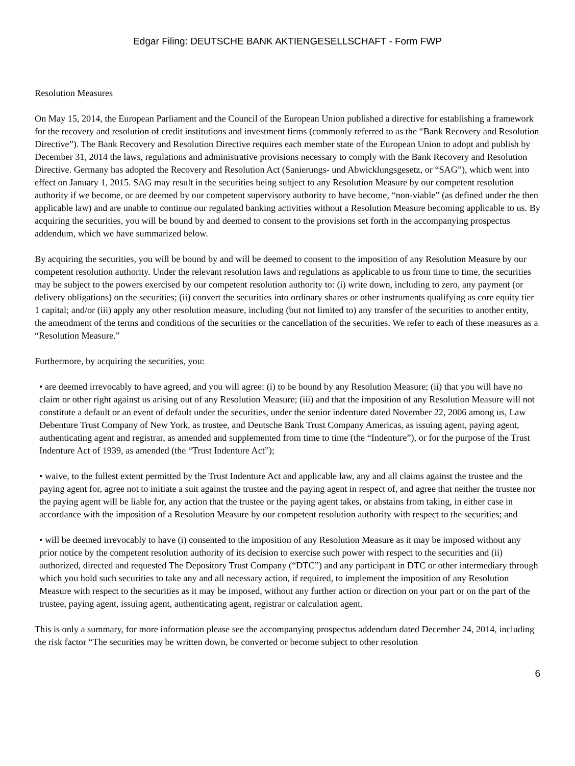Edgar Filing: DEUTSCHE BANK AKTIENGESELLSCHAFT - Form FWP
Resolution Measures
On May 15, 2014, the European Parliament and the Council of the European Union published a directive for establishing a framework for the recovery and resolution of credit institutions and investment firms (commonly referred to as the “Bank Recovery and Resolution Directive”). The Bank Recovery and Resolution Directive requires each member state of the European Union to adopt and publish by December 31, 2014 the laws, regulations and administrative provisions necessary to comply with the Bank Recovery and Resolution Directive. Germany has adopted the Recovery and Resolution Act (Sanierungs- und Abwicklungsgesetz, or “SAG”), which went into effect on January 1, 2015. SAG may result in the securities being subject to any Resolution Measure by our competent resolution authority if we become, or are deemed by our competent supervisory authority to have become, “non-viable” (as defined under the then applicable law) and are unable to continue our regulated banking activities without a Resolution Measure becoming applicable to us. By acquiring the securities, you will be bound by and deemed to consent to the provisions set forth in the accompanying prospectus addendum, which we have summarized below.
By acquiring the securities, you will be bound by and will be deemed to consent to the imposition of any Resolution Measure by our competent resolution authority. Under the relevant resolution laws and regulations as applicable to us from time to time, the securities may be subject to the powers exercised by our competent resolution authority to: (i) write down, including to zero, any payment (or delivery obligations) on the securities; (ii) convert the securities into ordinary shares or other instruments qualifying as core equity tier 1 capital; and/or (iii) apply any other resolution measure, including (but not limited to) any transfer of the securities to another entity, the amendment of the terms and conditions of the securities or the cancellation of the securities. We refer to each of these measures as a “Resolution Measure.”
Furthermore, by acquiring the securities, you:
• are deemed irrevocably to have agreed, and you will agree: (i) to be bound by any Resolution Measure; (ii) that you will have no claim or other right against us arising out of any Resolution Measure; (iii) and that the imposition of any Resolution Measure will not constitute a default or an event of default under the securities, under the senior indenture dated November 22, 2006 among us, Law Debenture Trust Company of New York, as trustee, and Deutsche Bank Trust Company Americas, as issuing agent, paying agent, authenticating agent and registrar, as amended and supplemented from time to time (the “Indenture”), or for the purpose of the Trust Indenture Act of 1939, as amended (the “Trust Indenture Act”);
• waive, to the fullest extent permitted by the Trust Indenture Act and applicable law, any and all claims against the trustee and the paying agent for, agree not to initiate a suit against the trustee and the paying agent in respect of, and agree that neither the trustee nor the paying agent will be liable for, any action that the trustee or the paying agent takes, or abstains from taking, in either case in accordance with the imposition of a Resolution Measure by our competent resolution authority with respect to the securities; and
• will be deemed irrevocably to have (i) consented to the imposition of any Resolution Measure as it may be imposed without any prior notice by the competent resolution authority of its decision to exercise such power with respect to the securities and (ii) authorized, directed and requested The Depository Trust Company (“DTC”) and any participant in DTC or other intermediary through which you hold such securities to take any and all necessary action, if required, to implement the imposition of any Resolution Measure with respect to the securities as it may be imposed, without any further action or direction on your part or on the part of the trustee, paying agent, issuing agent, authenticating agent, registrar or calculation agent.
This is only a summary, for more information please see the accompanying prospectus addendum dated December 24, 2014, including the risk factor “The securities may be written down, be converted or become subject to other resolution
6